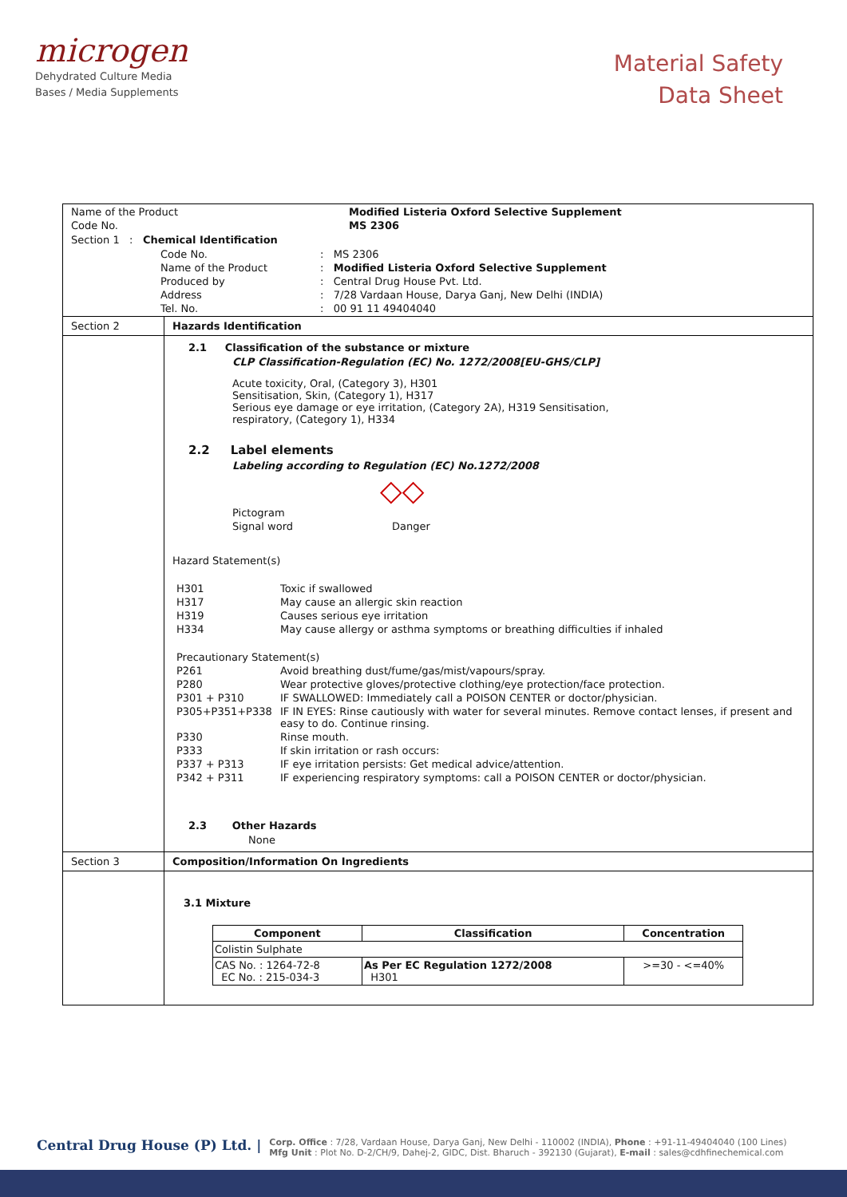microgen
Dehydrated Culture Media
Bases / Media Supplements
Material Safety
Data Sheet
Name of the Product Modified Listeria Oxford Selective Supplement Code No. MS 2306
Section 1 : Chemical Identification
Code No.: MS 2306 Name of the Product: Modified Listeria Oxford Selective Supplement Produced by: Central Drug House Pvt. Ltd. Address: 7/28 Vardaan House, Darya Ganj, New Delhi (INDIA) Tel. No.: 00 91 11 49404040
Section 2 Hazards Identification
2.1 Classification of the substance or mixture
CLP Classification-Regulation (EC) No. 1272/2008[EU-GHS/CLP]
Acute toxicity, Oral, (Category 3), H301
Sensitisation, Skin, (Category 1), H317
Serious eye damage or eye irritation, (Category 2A), H319 Sensitisation,
respiratory, (Category 1), H334
2.2 Label elements
Labeling according to Regulation (EC) No.1272/2008
◇◇
Pictogram Signal word Danger
Hazard Statement(s)
H301 Toxic if swallowed H317 May cause an allergic skin reaction H319 Causes serious eye irritation H334 May cause allergy or asthma symptoms or breathing difficulties if inhaled
Precautionary Statement(s)
P261 Avoid breathing dust/fume/gas/mist/vapours/spray. P280 Wear protective gloves/protective clothing/eye protection/face protection. P301 + P310 IF SWALLOWED: Immediately call a POISON CENTER or doctor/physician. P305+P351+P338 IF IN EYES: Rinse cautiously with water for several minutes. Remove contact lenses, if present and easy to do. Continue rinsing. P330 Rinse mouth. P333 If skin irritation or rash occurs: P337 + P313 IF eye irritation persists: Get medical advice/attention. P342 + P311 IF experiencing respiratory symptoms: call a POISON CENTER or doctor/physician.
2.3 Other Hazards
None
Section 3 Composition/Information On Ingredients
3.1 Mixture
| Component | Classification | Concentration |
| --- | --- | --- |
| Colistin Sulphate | | |
| CAS No. : 1264-72-8 EC No. : 215-034-3 | As Per EC Regulation 1272/2008 H301 | >=30 - <=40% |
Central Drug House (P) Ltd. |
Corp. Office : 7/28, Vardaan House, Darya Ganj, New Delhi - 110002 (INDIA), Phone : +91-11-49404040 (100 Lines)
Mfg Unit : Plot No. D-2/CH/9, Dahej-2, GIDC, Dist. Bharuch - 392130 (Gujarat), E-mail : sales@cdhfinechemical.com